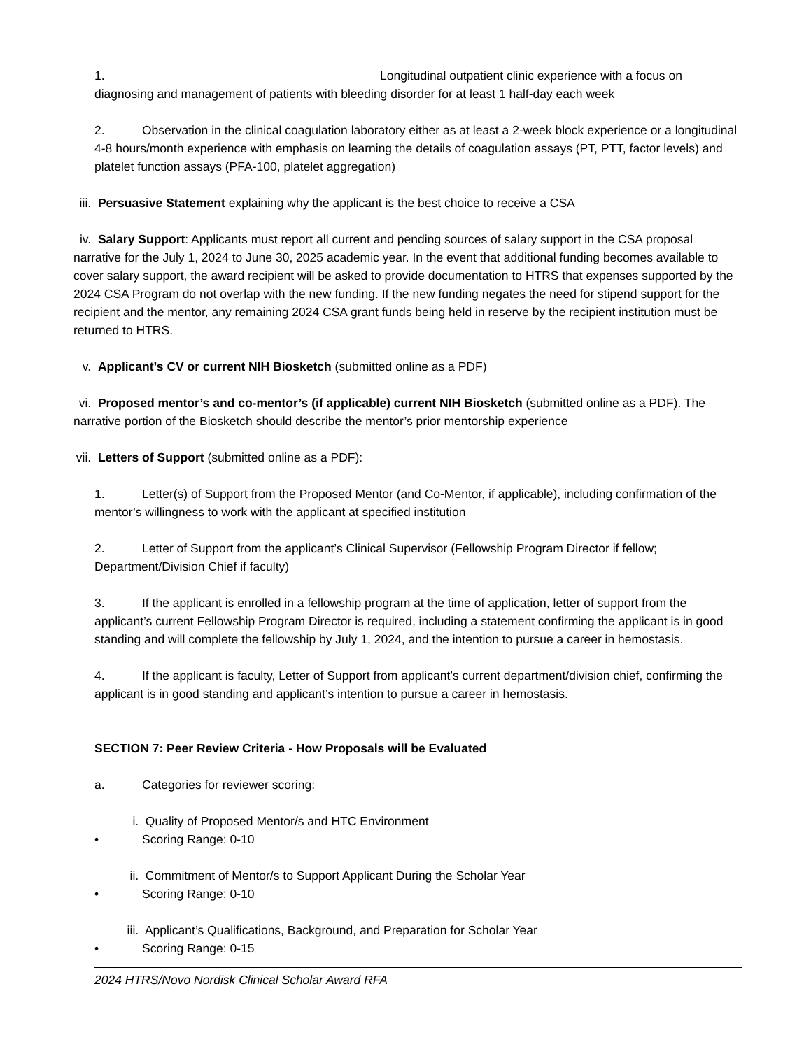1. Longitudinal outpatient clinic experience with a focus on diagnosing and management of patients with bleeding disorder for at least 1 half-day each week
2. Observation in the clinical coagulation laboratory either as at least a 2-week block experience or a longitudinal 4-8 hours/month experience with emphasis on learning the details of coagulation assays (PT, PTT, factor levels) and platelet function assays (PFA-100, platelet aggregation)
iii. Persuasive Statement explaining why the applicant is the best choice to receive a CSA
iv. Salary Support: Applicants must report all current and pending sources of salary support in the CSA proposal narrative for the July 1, 2024 to June 30, 2025 academic year. In the event that additional funding becomes available to cover salary support, the award recipient will be asked to provide documentation to HTRS that expenses supported by the 2024 CSA Program do not overlap with the new funding. If the new funding negates the need for stipend support for the recipient and the mentor, any remaining 2024 CSA grant funds being held in reserve by the recipient institution must be returned to HTRS.
v. Applicant’s CV or current NIH Biosketch (submitted online as a PDF)
vi. Proposed mentor’s and co-mentor’s (if applicable) current NIH Biosketch (submitted online as a PDF). The narrative portion of the Biosketch should describe the mentor’s prior mentorship experience
vii. Letters of Support (submitted online as a PDF):
1. Letter(s) of Support from the Proposed Mentor (and Co-Mentor, if applicable), including confirmation of the mentor’s willingness to work with the applicant at specified institution
2. Letter of Support from the applicant’s Clinical Supervisor (Fellowship Program Director if fellow; Department/Division Chief if faculty)
3. If the applicant is enrolled in a fellowship program at the time of application, letter of support from the applicant’s current Fellowship Program Director is required, including a statement confirming the applicant is in good standing and will complete the fellowship by July 1, 2024, and the intention to pursue a career in hemostasis.
4. If the applicant is faculty, Letter of Support from applicant’s current department/division chief, confirming the applicant is in good standing and applicant’s intention to pursue a career in hemostasis.
SECTION 7: Peer Review Criteria - How Proposals will be Evaluated
a. Categories for reviewer scoring:
i. Quality of Proposed Mentor/s and HTC Environment
• Scoring Range: 0-10
ii. Commitment of Mentor/s to Support Applicant During the Scholar Year
• Scoring Range: 0-10
iii. Applicant’s Qualifications, Background, and Preparation for Scholar Year
• Scoring Range: 0-15
2024 HTRS/Novo Nordisk Clinical Scholar Award RFA